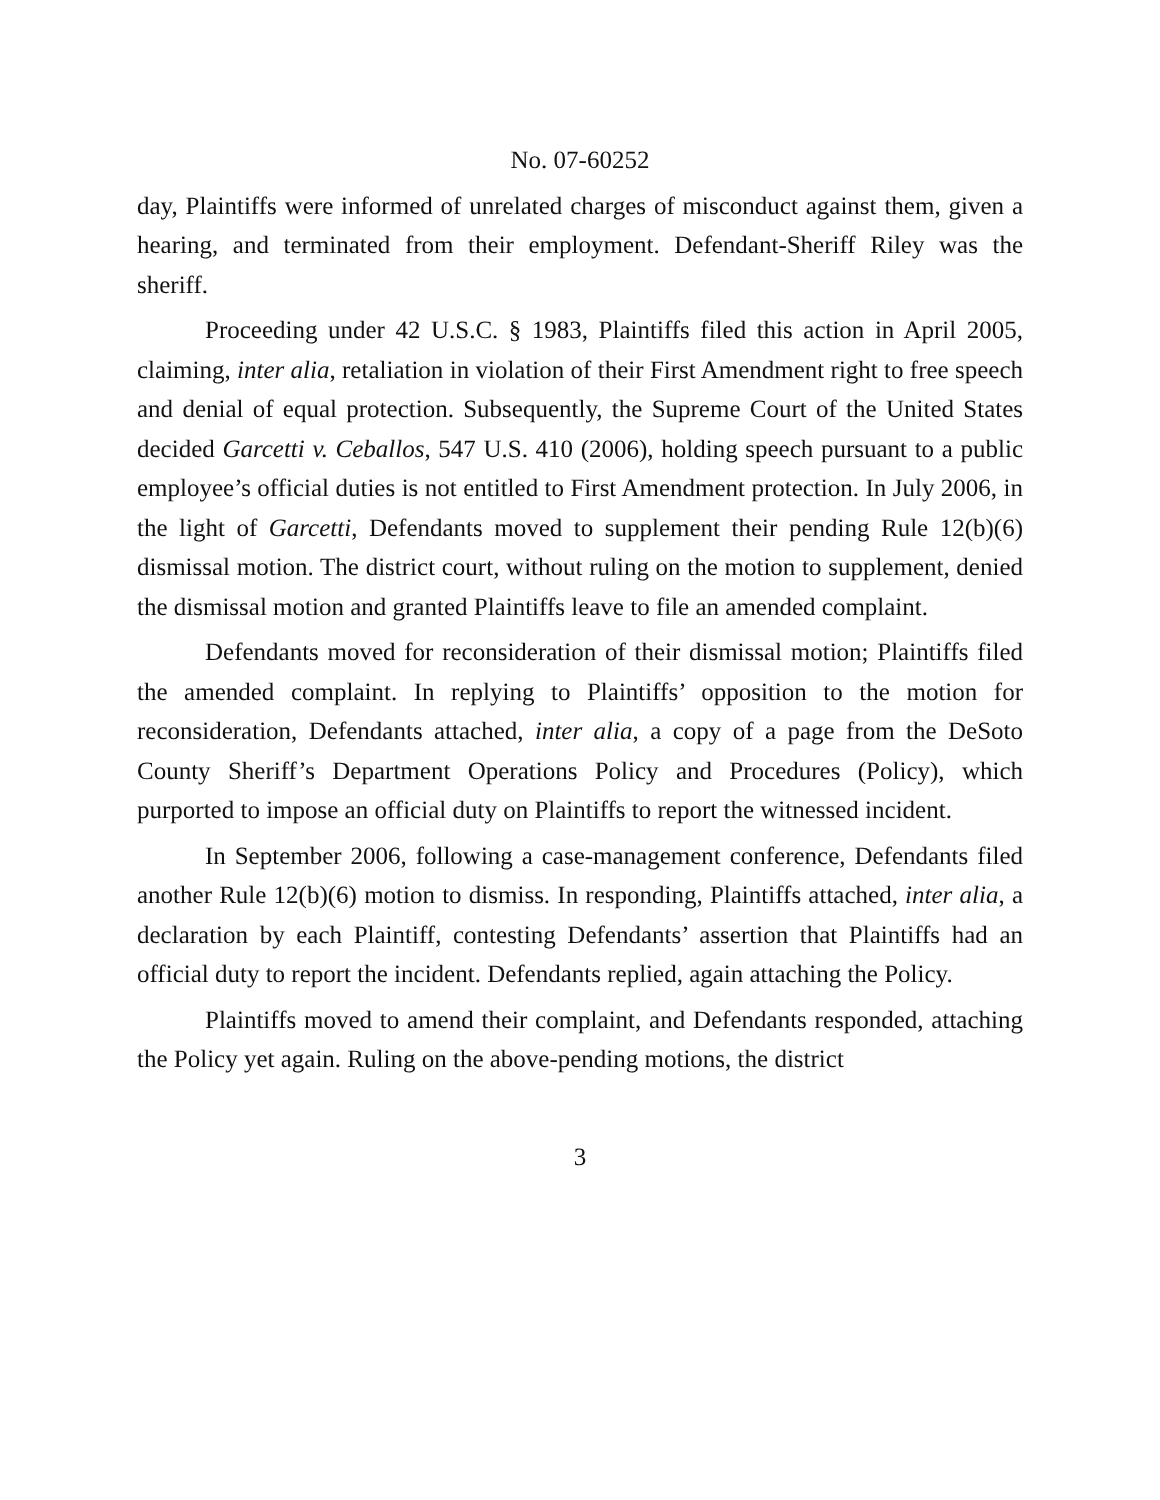No. 07-60252
day, Plaintiffs were informed of unrelated charges of misconduct against them, given a hearing, and terminated from their employment. Defendant-Sheriff Riley was the sheriff.
Proceeding under 42 U.S.C. § 1983, Plaintiffs filed this action in April 2005, claiming, inter alia, retaliation in violation of their First Amendment right to free speech and denial of equal protection. Subsequently, the Supreme Court of the United States decided Garcetti v. Ceballos, 547 U.S. 410 (2006), holding speech pursuant to a public employee’s official duties is not entitled to First Amendment protection. In July 2006, in the light of Garcetti, Defendants moved to supplement their pending Rule 12(b)(6) dismissal motion. The district court, without ruling on the motion to supplement, denied the dismissal motion and granted Plaintiffs leave to file an amended complaint.
Defendants moved for reconsideration of their dismissal motion; Plaintiffs filed the amended complaint. In replying to Plaintiffs’ opposition to the motion for reconsideration, Defendants attached, inter alia, a copy of a page from the DeSoto County Sheriff’s Department Operations Policy and Procedures (Policy), which purported to impose an official duty on Plaintiffs to report the witnessed incident.
In September 2006, following a case-management conference, Defendants filed another Rule 12(b)(6) motion to dismiss. In responding, Plaintiffs attached, inter alia, a declaration by each Plaintiff, contesting Defendants’ assertion that Plaintiffs had an official duty to report the incident. Defendants replied, again attaching the Policy.
Plaintiffs moved to amend their complaint, and Defendants responded, attaching the Policy yet again. Ruling on the above-pending motions, the district
3